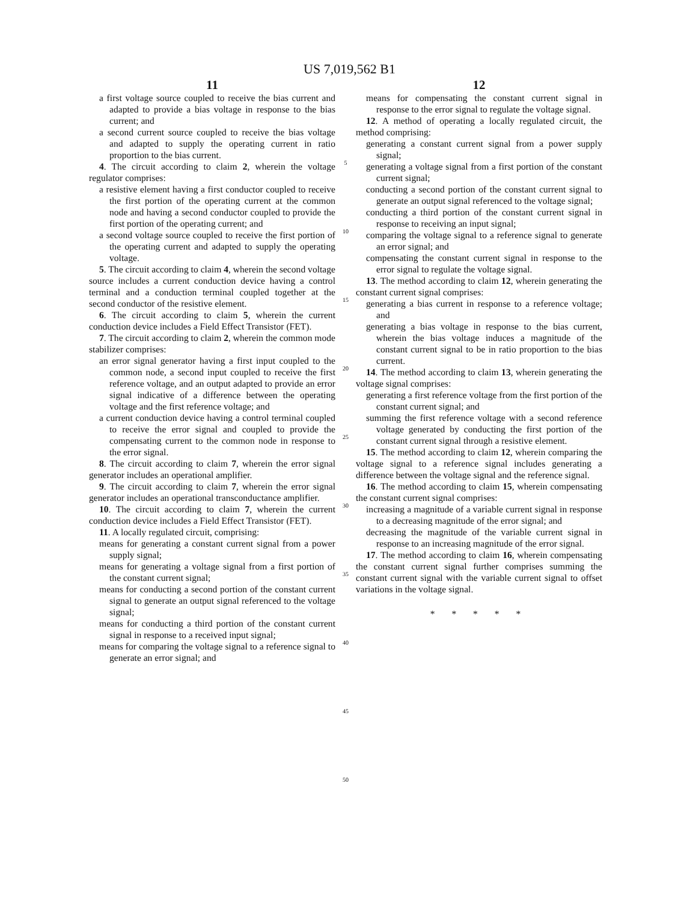US 7,019,562 B1
11
a first voltage source coupled to receive the bias current and adapted to provide a bias voltage in response to the bias current; and
a second current source coupled to receive the bias voltage and adapted to supply the operating current in ratio proportion to the bias current.
4. The circuit according to claim 2, wherein the voltage regulator comprises:
a resistive element having a first conductor coupled to receive the first portion of the operating current at the common node and having a second conductor coupled to provide the first portion of the operating current; and
a second voltage source coupled to receive the first portion of the operating current and adapted to supply the operating voltage.
5. The circuit according to claim 4, wherein the second voltage source includes a current conduction device having a control terminal and a conduction terminal coupled together at the second conductor of the resistive element.
6. The circuit according to claim 5, wherein the current conduction device includes a Field Effect Transistor (FET).
7. The circuit according to claim 2, wherein the common mode stabilizer comprises:
an error signal generator having a first input coupled to the common node, a second input coupled to receive the first reference voltage, and an output adapted to provide an error signal indicative of a difference between the operating voltage and the first reference voltage; and
a current conduction device having a control terminal coupled to receive the error signal and coupled to provide the compensating current to the common node in response to the error signal.
8. The circuit according to claim 7, wherein the error signal generator includes an operational amplifier.
9. The circuit according to claim 7, wherein the error signal generator includes an operational transconductance amplifier.
10. The circuit according to claim 7, wherein the current conduction device includes a Field Effect Transistor (FET).
11. A locally regulated circuit, comprising:
means for generating a constant current signal from a power supply signal;
means for generating a voltage signal from a first portion of the constant current signal;
means for conducting a second portion of the constant current signal to generate an output signal referenced to the voltage signal;
means for conducting a third portion of the constant current signal in response to a received input signal;
means for comparing the voltage signal to a reference signal to generate an error signal; and
5
10
15
20
25
30
35
40
45
50
12
means for compensating the constant current signal in response to the error signal to regulate the voltage signal.
12. A method of operating a locally regulated circuit, the method comprising:
generating a constant current signal from a power supply signal;
generating a voltage signal from a first portion of the constant current signal;
conducting a second portion of the constant current signal to generate an output signal referenced to the voltage signal;
conducting a third portion of the constant current signal in response to receiving an input signal;
comparing the voltage signal to a reference signal to generate an error signal; and
compensating the constant current signal in response to the error signal to regulate the voltage signal.
13. The method according to claim 12, wherein generating the constant current signal comprises:
generating a bias current in response to a reference voltage; and
generating a bias voltage in response to the bias current, wherein the bias voltage induces a magnitude of the constant current signal to be in ratio proportion to the bias current.
14. The method according to claim 13, wherein generating the voltage signal comprises:
generating a first reference voltage from the first portion of the constant current signal; and
summing the first reference voltage with a second reference voltage generated by conducting the first portion of the constant current signal through a resistive element.
15. The method according to claim 12, wherein comparing the voltage signal to a reference signal includes generating a difference between the voltage signal and the reference signal.
16. The method according to claim 15, wherein compensating the constant current signal comprises:
increasing a magnitude of a variable current signal in response to a decreasing magnitude of the error signal; and
decreasing the magnitude of the variable current signal in response to an increasing magnitude of the error signal.
17. The method according to claim 16, wherein compensating the constant current signal further comprises summing the constant current signal with the variable current signal to offset variations in the voltage signal.
* * * * *